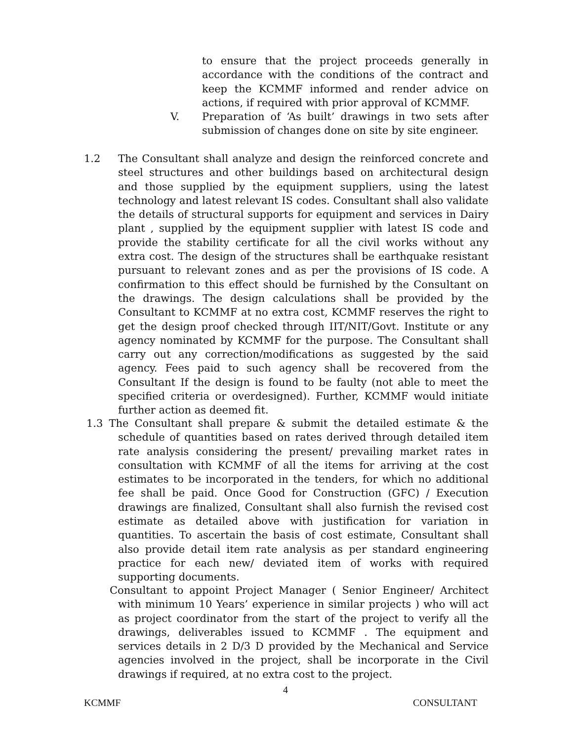to ensure that the project proceeds generally in accordance with the conditions of the contract and keep the KCMMF informed and render advice on actions, if required with prior approval of KCMMF.
V. Preparation of ‘As built’ drawings in two sets after submission of changes done on site by site engineer.
1.2 The Consultant shall analyze and design the reinforced concrete and steel structures and other buildings based on architectural design and those supplied by the equipment suppliers, using the latest technology and latest relevant IS codes. Consultant shall also validate the details of structural supports for equipment and services in Dairy plant , supplied by the equipment supplier with latest IS code and provide the stability certificate for all the civil works without any extra cost. The design of the structures shall be earthquake resistant pursuant to relevant zones and as per the provisions of IS code. A confirmation to this effect should be furnished by the Consultant on the drawings. The design calculations shall be provided by the Consultant to KCMMF at no extra cost, KCMMF reserves the right to get the design proof checked through IIT/NIT/Govt. Institute or any agency nominated by KCMMF for the purpose. The Consultant shall carry out any correction/modifications as suggested by the said agency. Fees paid to such agency shall be recovered from the Consultant If the design is found to be faulty (not able to meet the specified criteria or overdesigned). Further, KCMMF would initiate further action as deemed fit.
1.3 The Consultant shall prepare & submit the detailed estimate & the schedule of quantities based on rates derived through detailed item rate analysis considering the present/ prevailing market rates in consultation with KCMMF of all the items for arriving at the cost estimates to be incorporated in the tenders, for which no additional fee shall be paid. Once Good for Construction (GFC) / Execution drawings are finalized, Consultant shall also furnish the revised cost estimate as detailed above with justification for variation in quantities. To ascertain the basis of cost estimate, Consultant shall also provide detail item rate analysis as per standard engineering practice for each new/ deviated item of works with required supporting documents.
Consultant to appoint Project Manager ( Senior Engineer/ Architect with minimum 10 Years’ experience in similar projects ) who will act as project coordinator from the start of the project to verify all the drawings, deliverables issued to KCMMF . The equipment and services details in 2 D/3 D provided by the Mechanical and Service agencies involved in the project, shall be incorporate in the Civil drawings if required, at no extra cost to the project.
4
KCMMF CONSULTANT